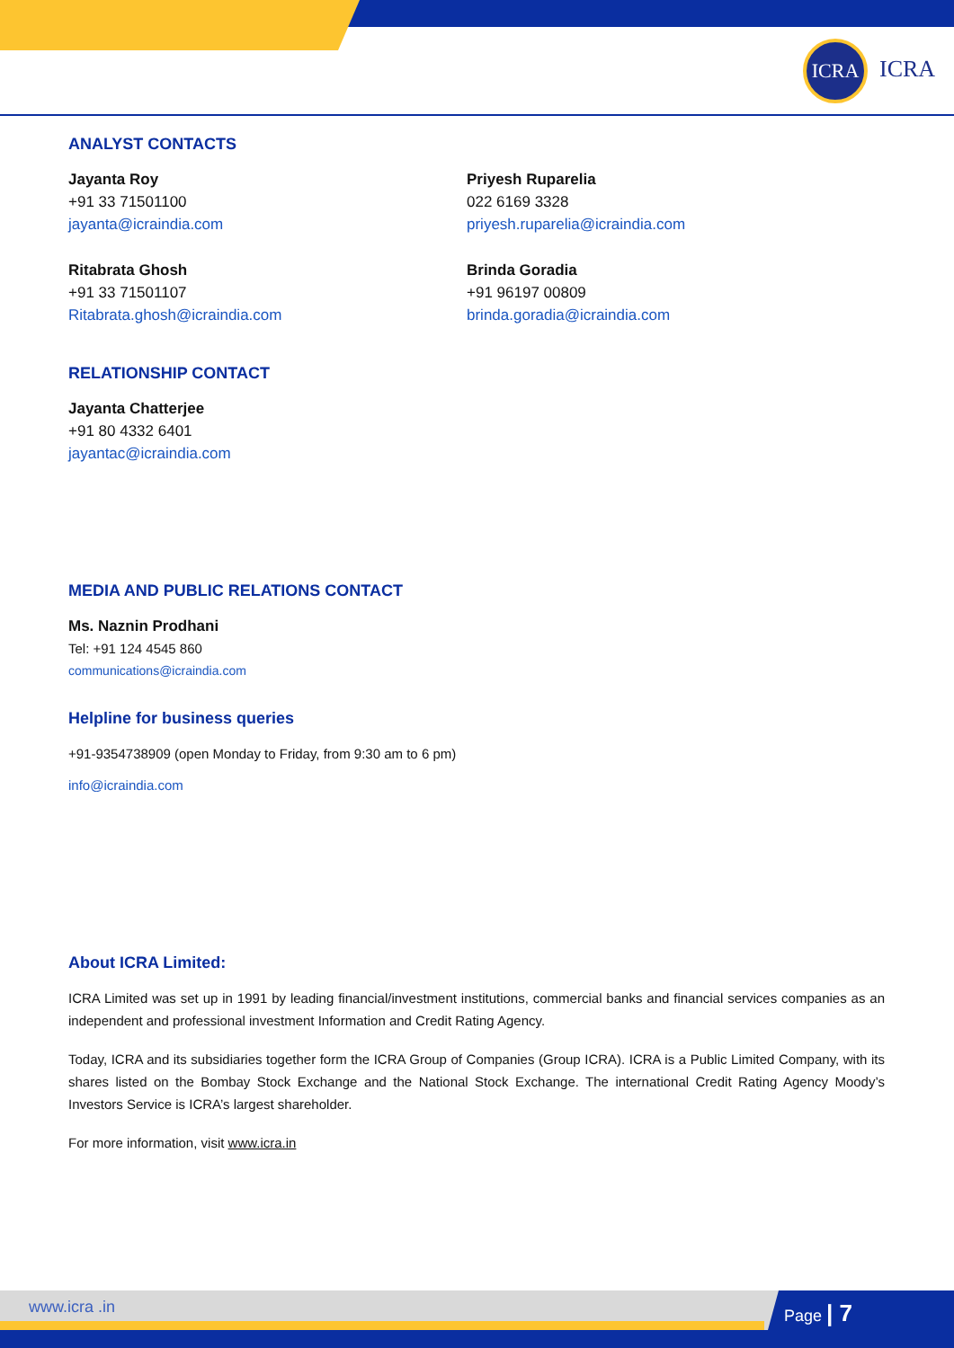ICRA
ICRA
ANALYST CONTACTS
Jayanta Roy
+91 33 71501100
jayanta@icraindia.com
Priyesh Ruparelia
022 6169 3328
priyesh.ruparelia@icraindia.com
Ritabrata Ghosh
+91 33 71501107
Ritabrata.ghosh@icraindia.com
Brinda Goradia
+91 96197 00809
brinda.goradia@icraindia.com
RELATIONSHIP CONTACT
Jayanta Chatterjee
+91 80 4332 6401
jayantac@icraindia.com
MEDIA AND PUBLIC RELATIONS CONTACT
Ms. Naznin Prodhani
Tel: +91 124 4545 860
communications@icraindia.com
Helpline for business queries
+91-9354738909 (open Monday to Friday, from 9:30 am to 6 pm)
info@icraindia.com
About ICRA Limited:
ICRA Limited was set up in 1991 by leading financial/investment institutions, commercial banks and financial services companies as an independent and professional investment Information and Credit Rating Agency.
Today, ICRA and its subsidiaries together form the ICRA Group of Companies (Group ICRA). ICRA is a Public Limited Company, with its shares listed on the Bombay Stock Exchange and the National Stock Exchange. The international Credit Rating Agency Moody’s Investors Service is ICRA’s largest shareholder.
For more information, visit www.icra.in
www.icra .in Page | 7